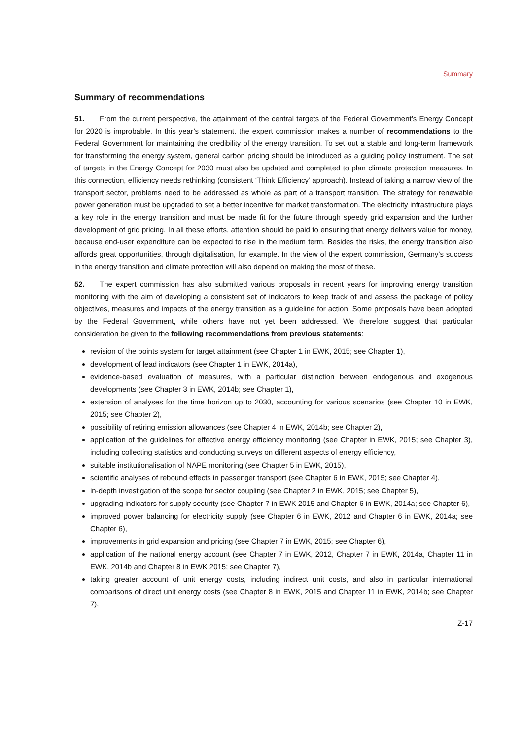Summary
Summary of recommendations
51. From the current perspective, the attainment of the central targets of the Federal Government’s Energy Concept for 2020 is improbable. In this year’s statement, the expert commission makes a number of recom­mendations to the Federal Government for maintaining the credibility of the energy transition. To set out a stable and long-term framework for transforming the energy system, general carbon pricing should be intro­duced as a guiding policy instrument. The set of targets in the Energy Concept for 2030 must also be updated and completed to plan climate protection measures. In this connection, efficiency needs rethinking (consistent ‘Think Efficiency’ approach). Instead of taking a narrow view of the transport sector, problems need to be ad­dressed as whole as part of a transport transition. The strategy for renewable power generation must be up­graded to set a better incentive for market transformation. The electricity infrastructure plays a key role in the energy transition and must be made fit for the future through speedy grid expansion and the further develop­ment of grid pricing. In all these efforts, attention should be paid to ensuring that energy delivers value for money, because end-user expenditure can be expected to rise in the medium term. Besides the risks, the ener­gy transition also affords great opportunities, through digitalisation, for example. In the view of the expert commission, Germany’s success in the energy transition and climate protection will also depend on making the most of these.
52. The expert commission has also submitted various proposals in recent years for improving energy transi­tion monitoring with the aim of developing a consistent set of indicators to keep track of and assess the pack­age of policy objectives, measures and impacts of the energy transition as a guideline for action. Some pro­posals have been adopted by the Federal Government, while others have not yet been addressed. We there­fore suggest that particular consideration be given to the following recommendations from previous state­ments:
revision of the points system for target attainment (see Chapter 1 in EWK, 2015; see Chapter 1),
development of lead indicators (see Chapter 1 in EWK, 2014a),
evidence-based evaluation of measures, with a particular distinction between endogenous and exogenous developments (see Chapter 3 in EWK, 2014b; see Chapter 1),
extension of analyses for the time horizon up to 2030, accounting for various scenarios (see Chapter 10 in EWK, 2015; see Chapter 2),
possibility of retiring emission allowances (see Chapter 4 in EWK, 2014b; see Chapter 2),
application of the guidelines for effective energy efficiency monitoring (see Chapter in EWK, 2015; see Chapter 3), including collecting statistics and conducting surveys on different aspects of energy efficiency,
suitable institutionalisation of NAPE monitoring (see Chapter 5 in EWK, 2015),
scientific analyses of rebound effects in passenger transport (see Chapter 6 in EWK, 2015; see Chapter 4),
in-depth investigation of the scope for sector coupling (see Chapter 2 in EWK, 2015; see Chapter 5),
upgrading indicators for supply security (see Chapter 7 in EWK 2015 and Chapter 6 in EWK, 2014a; see Chapter 6),
improved power balancing for electricity supply (see Chapter 6 in EWK, 2012 and Chapter 6 in EWK, 2014a; see Chapter 6),
improvements in grid expansion and pricing (see Chapter 7 in EWK, 2015; see Chapter 6),
application of the national energy account (see Chapter 7 in EWK, 2012, Chapter 7 in EWK, 2014a, Chapter 11 in EWK, 2014b and Chapter 8 in EWK 2015; see Chapter 7),
taking greater account of unit energy costs, including indirect unit costs, and also in particular international comparisons of direct unit energy costs (see Chapter 8 in EWK, 2015 and Chapter 11 in EWK, 2014b; see Chapter 7),
Z-17